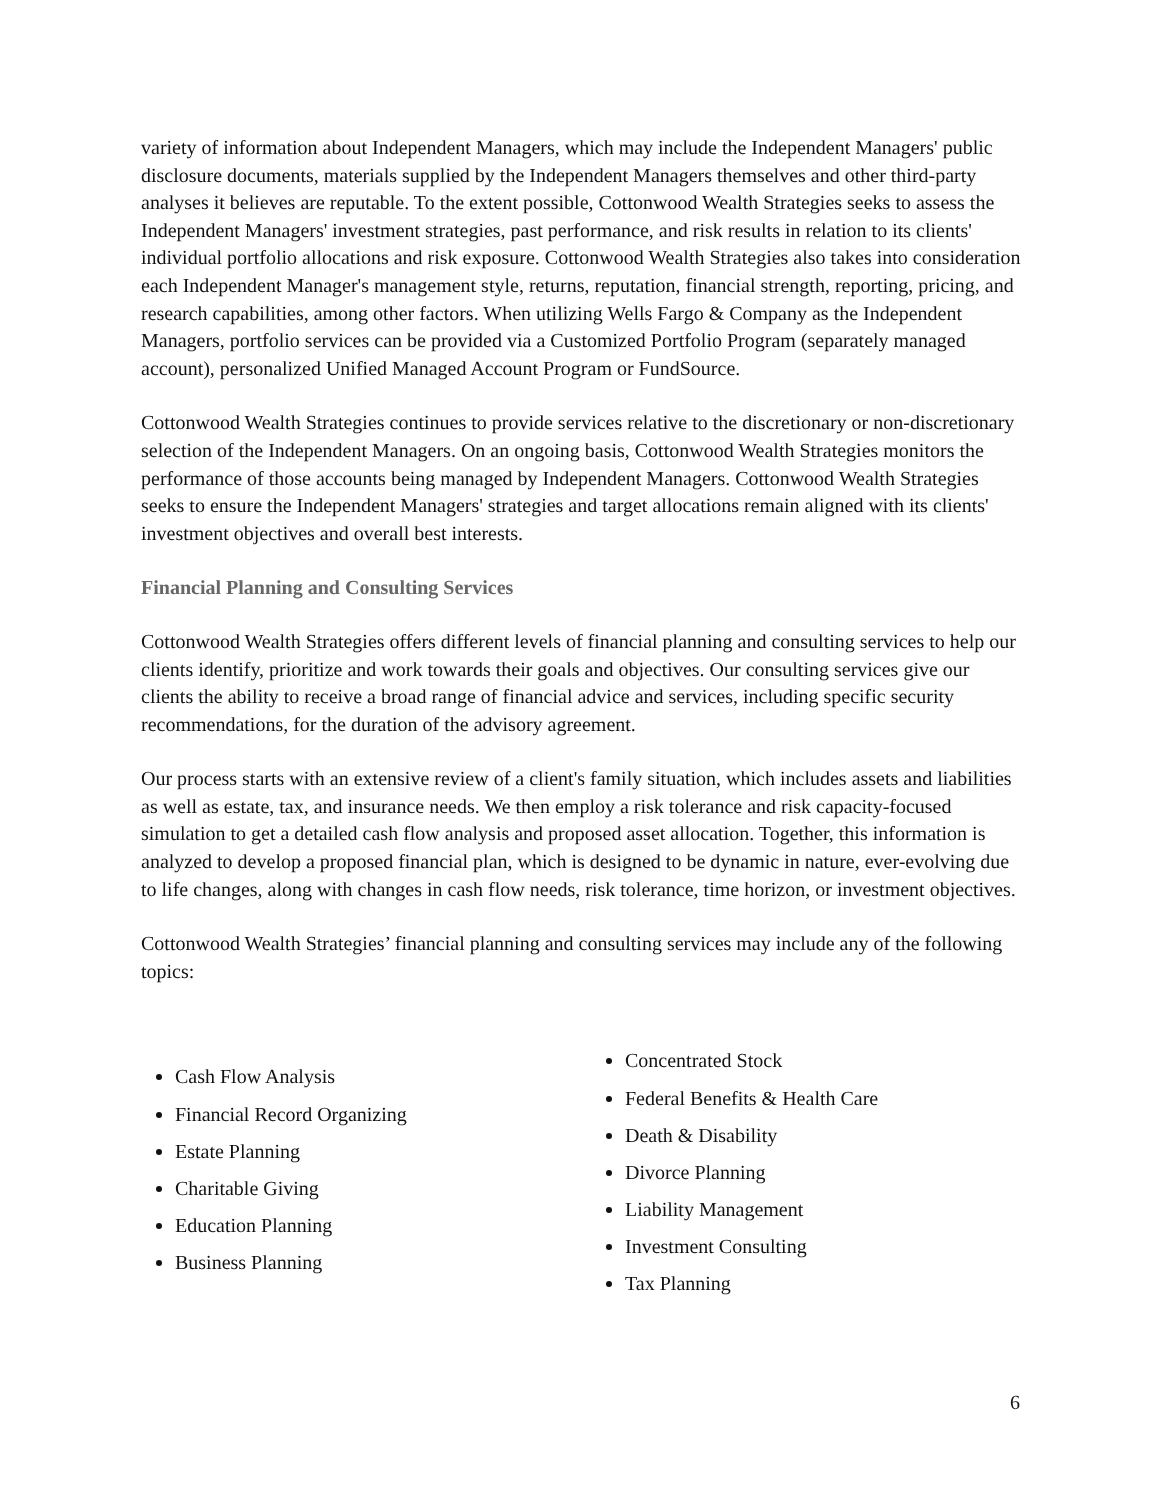variety of information about Independent Managers, which may include the Independent Managers' public disclosure documents, materials supplied by the Independent Managers themselves and other third-party analyses it believes are reputable. To the extent possible, Cottonwood Wealth Strategies seeks to assess the Independent Managers' investment strategies, past performance, and risk results in relation to its clients' individual portfolio allocations and risk exposure. Cottonwood Wealth Strategies also takes into consideration each Independent Manager's management style, returns, reputation, financial strength, reporting, pricing, and research capabilities, among other factors. When utilizing Wells Fargo & Company as the Independent Managers, portfolio services can be provided via a Customized Portfolio Program (separately managed account), personalized Unified Managed Account Program or FundSource.
Cottonwood Wealth Strategies continues to provide services relative to the discretionary or non-discretionary selection of the Independent Managers. On an ongoing basis, Cottonwood Wealth Strategies monitors the performance of those accounts being managed by Independent Managers. Cottonwood Wealth Strategies seeks to ensure the Independent Managers' strategies and target allocations remain aligned with its clients' investment objectives and overall best interests.
Financial Planning and Consulting Services
Cottonwood Wealth Strategies offers different levels of financial planning and consulting services to help our clients identify, prioritize and work towards their goals and objectives. Our consulting services give our clients the ability to receive a broad range of financial advice and services, including specific security recommendations, for the duration of the advisory agreement.
Our process starts with an extensive review of a client's family situation, which includes assets and liabilities as well as estate, tax, and insurance needs. We then employ a risk tolerance and risk capacity-focused simulation to get a detailed cash flow analysis and proposed asset allocation. Together, this information is analyzed to develop a proposed financial plan, which is designed to be dynamic in nature, ever-evolving due to life changes, along with changes in cash flow needs, risk tolerance, time horizon, or investment objectives.
Cottonwood Wealth Strategies’ financial planning and consulting services may include any of the following topics:
Cash Flow Analysis
Financial Record Organizing
Estate Planning
Charitable Giving
Education Planning
Business Planning
Concentrated Stock
Federal Benefits & Health Care
Death & Disability
Divorce Planning
Liability Management
Investment Consulting
Tax Planning
6